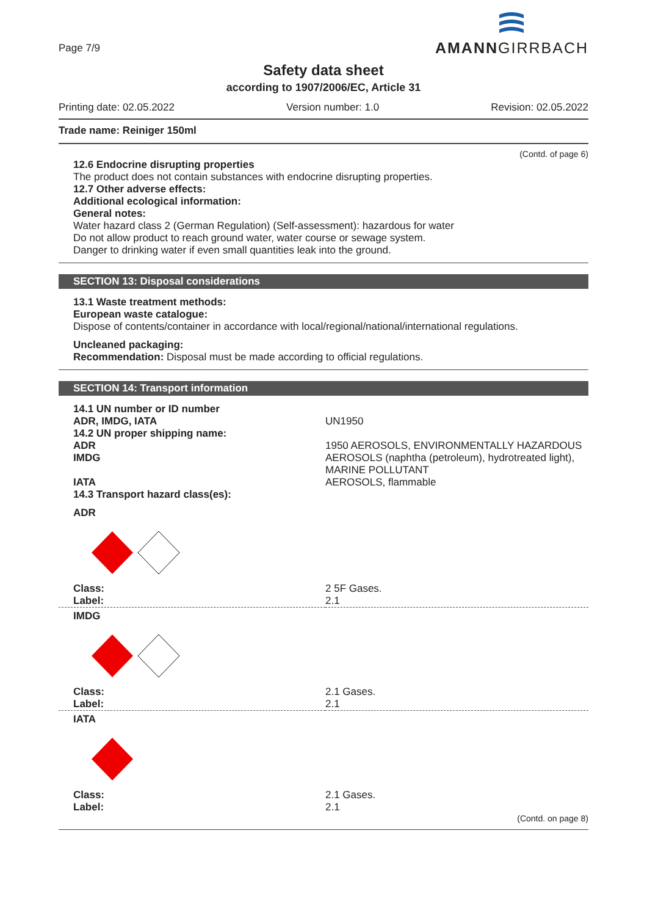Page 7/9
AMANNGIRRBACH
Safety data sheet
according to 1907/2006/EC, Article 31
Printing date: 02.05.2022 Version number: 1.0 Revision: 02.05.2022
Trade name: Reiniger 150ml
(Contd. of page 6)
12.6 Endocrine disrupting properties
The product does not contain substances with endocrine disrupting properties.
12.7 Other adverse effects:
Additional ecological information:
General notes:
Water hazard class 2 (German Regulation) (Self-assessment): hazardous for water
Do not allow product to reach ground water, water course or sewage system.
Danger to drinking water if even small quantities leak into the ground.
SECTION 13: Disposal considerations
13.1 Waste treatment methods:
European waste catalogue:
Dispose of contents/container in accordance with local/regional/national/international regulations.
Uncleaned packaging:
Recommendation: Disposal must be made according to official regulations.
SECTION 14: Transport information
| 14.1 UN number or ID number | |
| ADR, IMDG, IATA | UN1950 |
| 14.2 UN proper shipping name: | |
| ADR | 1950 AEROSOLS, ENVIRONMENTALLY HAZARDOUS |
| IMDG | AEROSOLS (naphtha (petroleum), hydrotreated light), MARINE POLLUTANT |
| IATA | AEROSOLS, flammable |
| 14.3 Transport hazard class(es): | |
| ADR | |
| Class: | 2 5F Gases. |
| Label: | 2.1 |
| IMDG | |
| Class: | 2.1 Gases. |
| Label: | 2.1 |
| IATA | |
| Class: | 2.1 Gases. |
| Label: | 2.1 |
(Contd. on page 8)